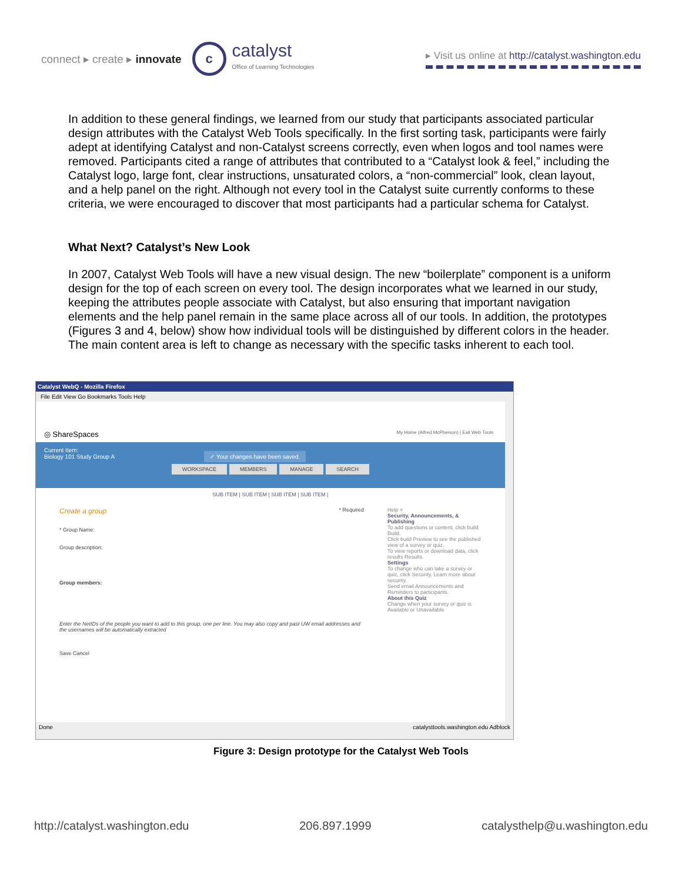connect ▸ create ▸ innovate
c
catalyst
Office of Learning Technologies
▸ Visit us online at http://catalyst.washington.edu
In addition to these general findings, we learned from our study that participants associated particular design attributes with the Catalyst Web Tools specifically. In the first sorting task, participants were fairly adept at identifying Catalyst and non-Catalyst screens correctly, even when logos and tool names were removed. Participants cited a range of attributes that contributed to a “Catalyst look & feel,” including the Catalyst logo, large font, clear instructions, unsaturated colors, a “non-commercial” look, clean layout, and a help panel on the right. Although not every tool in the Catalyst suite currently conforms to these criteria, we were encouraged to discover that most participants had a particular schema for Catalyst.
What Next? Catalyst’s New Look
In 2007, Catalyst Web Tools will have a new visual design. The new “boilerplate” component is a uniform design for the top of each screen on every tool. The design incorporates what we learned in our study, keeping the attributes people associate with Catalyst, but also ensuring that important navigation elements and the help panel remain in the same place across all of our tools. In addition, the prototypes (Figures 3 and 4, below) show how individual tools will be distinguished by different colors in the header. The main content area is left to change as necessary with the specific tasks inherent to each tool.
Catalyst WebQ - Mozilla Firefox
File Edit View Go Bookmarks Tools Help
◎ ShareSpaces My Home (Alfred McPherson) | Exit Web Tools
Current Item:
Biology 101 Study Group A ✓ Your changes have been saved.
WORKSPACE MEMBERS MANAGE SEARCH
SUB ITEM | SUB ITEM | SUB ITEM | SUB ITEM |
Create a group * Required
* Group Name:
Group description:
Group members:
Enter the NetIDs of the people you want to add to this group, one per line. You may also copy and past UW email addresses and the usernames will be automatically extracted
Save Cancel
Help ×
Security, Announcements, & Publishing
To add questions or content, click build Build.
Click build Preview to see the published view of a survey or quiz.
To view reports or download data, click results Results.
Settings
To change who can take a survey or quiz, click Security. Learn more about security.
Send email Announcements and Reminders to participants.
About this Quiz
Change when your survey or quiz is Available or Unavailable
Done catalysttools.washington.edu Adblock
Figure 3: Design prototype for the Catalyst Web Tools
http://catalyst.washington.edu 206.897.1999 catalysthelp@u.washington.edu